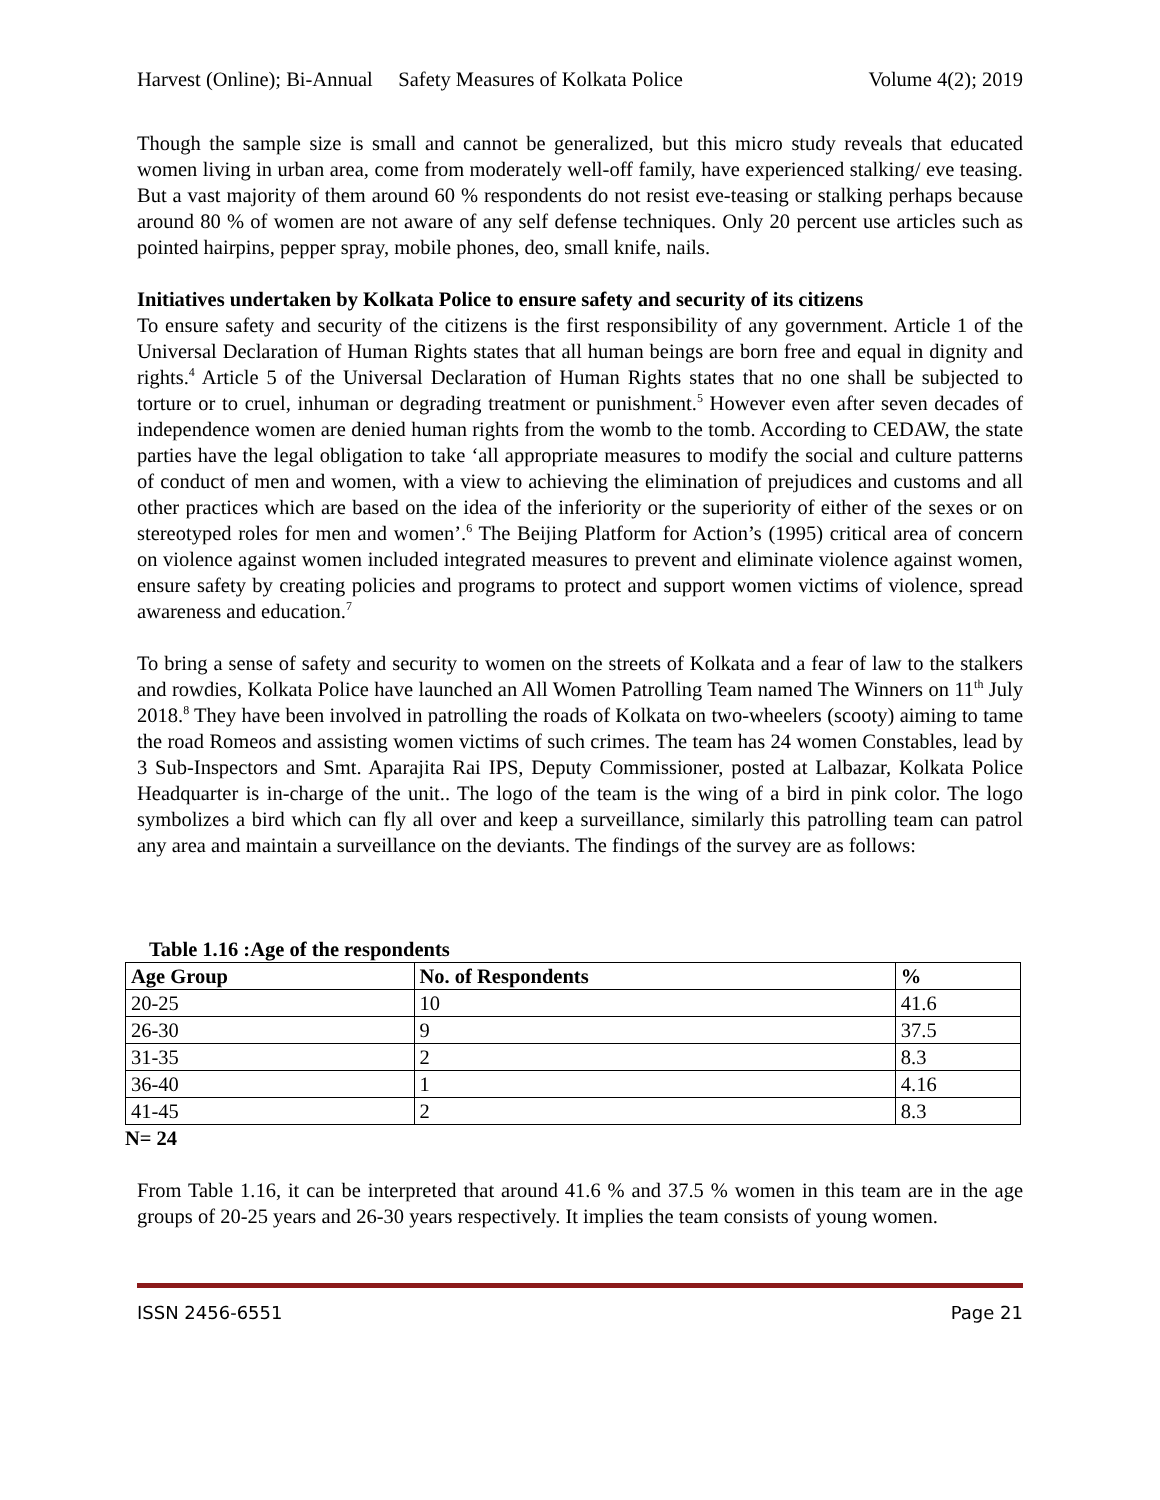Harvest (Online); Bi-Annual Safety Measures of Kolkata Police Volume 4(2); 2019
Though the sample size is small and cannot be generalized, but this micro study reveals that educated women living in urban area, come from moderately well-off family, have experienced stalking/ eve teasing. But a vast majority of them around 60 % respondents do not resist eve-teasing or stalking perhaps because around 80 % of women are not aware of any self defense techniques. Only 20 percent use articles such as pointed hairpins, pepper spray, mobile phones, deo, small knife, nails.
Initiatives undertaken by Kolkata Police to ensure safety and security of its citizens
To ensure safety and security of the citizens is the first responsibility of any government. Article 1 of the Universal Declaration of Human Rights states that all human beings are born free and equal in dignity and rights.<sup>4</sup> Article 5 of the Universal Declaration of Human Rights states that no one shall be subjected to torture or to cruel, inhuman or degrading treatment or punishment.<sup>5</sup> However even after seven decades of independence women are denied human rights from the womb to the tomb. According to CEDAW, the state parties have the legal obligation to take ‘all appropriate measures to modify the social and culture patterns of conduct of men and women, with a view to achieving the elimination of prejudices and customs and all other practices which are based on the idea of the inferiority or the superiority of either of the sexes or on stereotyped roles for men and women’.<sup>6</sup> The Beijing Platform for Action’s (1995) critical area of concern on violence against women included integrated measures to prevent and eliminate violence against women, ensure safety by creating policies and programs to protect and support women victims of violence, spread awareness and education.<sup>7</sup>
To bring a sense of safety and security to women on the streets of Kolkata and a fear of law to the stalkers and rowdies, Kolkata Police have launched an All Women Patrolling Team named The Winners on 11<sup>th</sup> July 2018.<sup>8</sup> They have been involved in patrolling the roads of Kolkata on two-wheelers (scooty) aiming to tame the road Romeos and assisting women victims of such crimes. The team has 24 women Constables, lead by 3 Sub-Inspectors and Smt. Aparajita Rai IPS, Deputy Commissioner, posted at Lalbazar, Kolkata Police Headquarter is in-charge of the unit.. The logo of the team is the wing of a bird in pink color. The logo symbolizes a bird which can fly all over and keep a surveillance, similarly this patrolling team can patrol any area and maintain a surveillance on the deviants. The findings of the survey are as follows:
Table 1.16 :Age of the respondents
| Age Group | No. of Respondents | % |
| --- | --- | --- |
| 20-25 | 10 | 41.6 |
| 26-30 | 9 | 37.5 |
| 31-35 | 2 | 8.3 |
| 36-40 | 1 | 4.16 |
| 41-45 | 2 | 8.3 |
N= 24
From Table 1.16, it can be interpreted that around 41.6 % and 37.5 % women in this team are in the age groups of 20-25 years and 26-30 years respectively. It implies the team consists of young women.
ISSN 2456-6551 Page 21